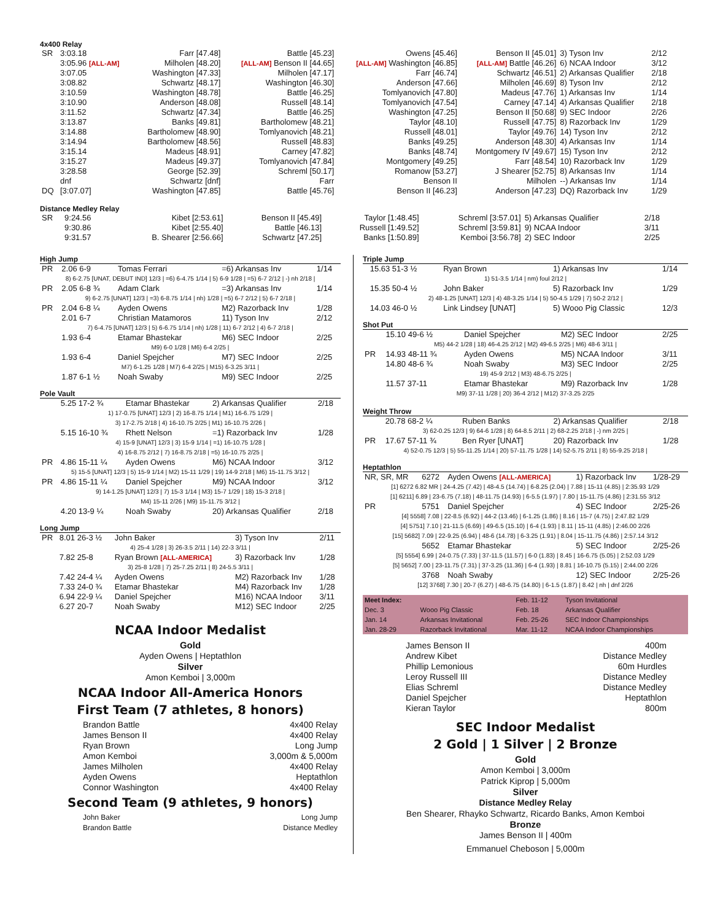4x400 Relay
| SR | 3:03.18 | Farr [47.48] | Battle [45.23] | Owens [45.46] | Benson II [45.01] | 3) Tyson Inv | 2/12 |
| | 3:05.96 [ALL-AM] | Milholen [48.20] | [ALL-AM] Benson II [44.65] | [ALL-AM] Washington [46.85] | [ALL-AM] Battle [46.26] | 6) NCAA Indoor | 3/12 |
| | 3:07.05 | Washington [47.33] | Milholen [47.17] | Farr [46.74] | Schwartz [46.51] | 2) Arkansas Qualifier | 2/18 |
| | 3:08.82 | Schwartz [48.17] | Washington [46.30] | Anderson [47.66] | Milholen [46.69] | 8) Tyson Inv | 2/12 |
| | 3:10.59 | Washington [48.78] | Battle [46.25] | Tomlyanovich [47.80] | Madeus [47.76] | 1) Arkansas Inv | 1/14 |
| | 3:10.90 | Anderson [48.08] | Russell [48.14] | Tomlyanovich [47.54] | Carney [47.14] | 4) Arkansas Qualifier | 2/18 |
| | 3:11.52 | Schwartz [47.34] | Battle [46.25] | Washington [47.25] | Benson II [50.68] | 9) SEC Indoor | 2/26 |
| | 3:13.87 | Banks [49.81] | Bartholomew [48.21] | Taylor [48.10] | Russell [47.75] | 8) Razorback Inv | 1/29 |
| | 3:14.88 | Bartholomew [48.90] | Tomlyanovich [48.21] | Russell [48.01] | Taylor [49.76] | 14) Tyson Inv | 2/12 |
| | 3:14.94 | Bartholomew [48.56] | Russell [48.83] | Banks [49.25] | Anderson [48.30] | 4) Arkansas Inv | 1/14 |
| | 3:15.14 | Madeus [48.91] | Carney [47.82] | Banks [48.74] | Montgomery IV [49.67] | 15) Tyson Inv | 2/12 |
| | 3:15.27 | Madeus [49.37] | Tomlyanovich [47.84] | Montgomery [49.25] | Farr [48.54] | 10) Razorback Inv | 1/29 |
| | 3:28.58 | George [52.39] | Schreml [50.17] | Romanow [53.27] | J Shearer [52.75] | 8) Arkansas Inv | 1/14 |
| | dnf | Schwartz [dnf] | Farr | Benson II | Milholen | --) Arkansas Inv | 1/14 |
| DQ | [3:07.07] | Washington [47.85] | Battle [45.76] | Benson II [46.23] | Anderson [47.23] | DQ) Razorback Inv | 1/29 |
Distance Medley Relay
| SR | 9:24.56 | Kibet [2:53.61] | Benson II [45.49] | Taylor [1:48.45] | Schreml [3:57.01] | 5) Arkansas Qualifier | 2/18 |
| | 9:30.86 | Kibet [2:55.40] | Battle [46.13] | Russell [1:49.52] | Schreml [3:59.81] | 9) NCAA Indoor | 3/11 |
| | 9:31.57 | B. Shearer [2:56.66] | Schwartz [47.25] | Banks [1:50.89] | Kemboi [3:56.78] | 2) SEC Indoor | 2/25 |
High Jump
| PR | 2.06 6-9 | Tomas Ferrari | =6) Arkansas Inv | 1/14 |
| 8) 6-2.75 [UNAT, DEBUT IND] 12/3 / =6) 6-4.75 1/14 / 5) 6-9 1/28 / =5) 6-7 2/12 / -) nh 2/18 / | | | | |
| PR | 2.05 6-8 ¾ | Adam Clark | =3) Arkansas Inv | 1/14 |
| 9) 6-2.75 [UNAT] 12/3 / =3) 6-8.75 1/14 / nh) 1/28 / =5) 6-7 2/12 / 5) 6-7 2/18 / | | | | |
| PR | 2.04 6-8 ¼ | Ayden Owens | M2) Razorback Inv | 1/28 |
| | 2.01 6-7 | Christian Matamoros | 11) Tyson Inv | 2/12 |
| 7) 6-4.75 [UNAT] 12/3 / 5) 6-6.75 1/14 / nh) 1/28 / 11) 6-7 2/12 / 4) 6-7 2/18 / | | | | |
| | 1.93 6-4 | Etamar Bhastekar | M6) SEC Indoor | 2/25 |
| M9) 6-0 1/28 / M6) 6-4 2/25 / | | | | |
| | 1.93 6-4 | Daniel Spejcher | M7) SEC Indoor | 2/25 |
| M7) 6-1.25 1/28 / M7) 6-4 2/25 / M15) 6-3.25 3/11 / | | | | |
| | 1.87 6-1 ½ | Noah Swaby | M9) SEC Indoor | 2/25 |
Pole Vault
| | 5.25 17-2 ¾ | Etamar Bhastekar | 2) Arkansas Qualifier | 2/18 |
| 1) 17-0.75 [UNAT] 12/3 / 2) 16-8.75 1/14 / M1) 16-6.75 1/29 / 3) 17-2.75 2/18 / 4) 16-10.75 2/25 / M1) 16-10.75 2/26 / | | | | |
| | 5.15 16-10 ¾ | Rhett Nelson | =1) Razorback Inv | 1/28 |
| 4) 15-9 [UNAT] 12/3 / 3) 15-9 1/14 / =1) 16-10.75 1/28 / 4) 16-8.75 2/12 / 7) 16-8.75 2/18 / =5) 16-10.75 2/25 / | | | | |
| PR | 4.86 15-11 ¼ | Ayden Owens | M6) NCAA Indoor | 3/12 |
| 5) 15-5 [UNAT] 12/3 / 5) 15-9 1/14 / M2) 15-11 1/29 / 19) 14-9 2/18 / M6) 15-11.75 3/12 / | | | | |
| PR | 4.86 15-11 ¼ | Daniel Spejcher | M9) NCAA Indoor | 3/12 |
| 9) 14-1.25 [UNAT] 12/3 / 7) 15-3 1/14 / M3) 15-7 1/29 / 18) 15-3 2/18 / M4) 15-11 2/26 / M9) 15-11.75 3/12 / | | | | |
| | 4.20 13-9 ¼ | Noah Swaby | 20) Arkansas Qualifier | 2/18 |
Long Jump
| PR | 8.01 26-3 ½ | John Baker | 3) Tyson Inv | 2/11 |
| 4) 25-4 1/28 / 3) 26-3.5 2/11 / 14) 22-3 3/11 / | | | | |
| | 7.82 25-8 | Ryan Brown [ALL-AMERICA] | 3) Razorback Inv | 1/28 |
| 3) 25-8 1/28 / 7) 25-7.25 2/11 / 8) 24-5.5 3/11 / | | | | |
| | 7.42 24-4 ¼ | Ayden Owens | M2) Razorback Inv | 1/28 |
| | 7.33 24-0 ¾ | Etamar Bhastekar | M4) Razorback Inv | 1/28 |
| | 6.94 22-9 ¼ | Daniel Spejcher | M16) NCAA Indoor | 3/11 |
| | 6.27 20-7 | Noah Swaby | M12) SEC Indoor | 2/25 |
NCAA Indoor Medalist
Gold
Ayden Owens | Heptathlon
Silver
Amon Kemboi | 3,000m
NCAA Indoor All-America Honors
First Team (7 athletes, 8 honors)
Brandon Battle 4x400 Relay
James Benson II 4x400 Relay
Ryan Brown Long Jump
Amon Kemboi 3,000m & 5,000m
James Milholen 4x400 Relay
Ayden Owens Heptathlon
Connor Washington 4x400 Relay
Second Team (9 athletes, 9 honors)
John Baker Long Jump
Brandon Battle Distance Medley
Triple Jump
| | 15.63 51-3 ½ | Ryan Brown | 1) Arkansas Inv | 1/14 |
| 1) 51-3.5 1/14 / nm) foul 2/12 / | | | | |
| | 15.35 50-4 ½ | John Baker | 5) Razorback Inv | 1/29 |
| 2) 48-1.25 [UNAT] 12/3 / 4) 48-3.25 1/14 / 5) 50-4.5 1/29 / 7) 50-2 2/12 / | | | | |
| | 14.03 46-0 ½ | Link Lindsey [UNAT] | 5) Wooo Pig Classic | 12/3 |
Shot Put
| | 15.10 49-6 ½ | Daniel Spejcher | M2) SEC Indoor | 2/25 |
| M5) 44-2 1/28 / 18) 46-4.25 2/12 / M2) 49-6.5 2/25 / M6) 48-6 3/11 / | | | | |
| PR | 14.93 48-11 ¾ | Ayden Owens | M5) NCAA Indoor | 3/11 |
| | 14.80 48-6 ¾ | Noah Swaby | M3) SEC Indoor | 2/25 |
| 19) 45-9 2/12 / M3) 48-6.75 2/25 / | | | | |
| | 11.57 37-11 | Etamar Bhastekar | M9) Razorback Inv | 1/28 |
| M9) 37-11 1/28 / 20) 36-4 2/12 / M12) 37-3.25 2/25 | | | | |
Weight Throw
| | 20.78 68-2 ¼ | Ruben Banks | 2) Arkansas Qualifier | 2/18 |
| 3) 62-0.25 12/3 / 9) 64-6 1/28 / 8) 64-8.5 2/11 / 2) 68-2.25 2/18 / -) nm 2/25 / | | | | |
| PR | 17.67 57-11 ¾ | Ben Ryer [UNAT] | 20) Razorback Inv | 1/28 |
| 4) 52-0.75 12/3 / 5) 55-11.25 1/14 / 20) 57-11.75 1/28 / 14) 52-5.75 2/11 / 8) 55-9.25 2/18 / | | | | |
Heptathlon
| NR, SR, MR | 6272 | Ayden Owens [ALL-AMERICA] | 1) Razorback Inv | 1/28-29 |
| [1] 6272 6.82 MR / 24-4.25 (7.42) / 48-4.5 (14.74) / 6-8.25 (2.04) / 7.88 / 15-11 (4.85) / 2:35.93 1/29 [1] 6211] 6.89 / 23-6.75 (7.18) / 48-11.75 (14.93) / 6-5.5 (1.97) / 7.80 / 15-11.75 (4.86) / 2:31.55 3/12 | | | | |
| PR | 5751 | Daniel Spejcher | 4) SEC Indoor | 2/25-26 |
| [4] 5558] 7.08 / 22-8.5 (6.92) / 44-2 (13.46) / 6-1.25 (1.86) / 8.16 / 15-7 (4.75) / 2:47.82 1/29 [4] 5751] 7.10 / 21-11.5 (6.69) / 49-6.5 (15.10) / 6-4 (1.93) / 8.11 / 15-11 (4.85) / 2:46.00 2/26 [15] 5682] 7.09 / 22-9.25 (6.94) / 48-6 (14.78) / 6-3.25 (1.91) / 8.04 / 15-11.75 (4.86) / 2:57.14 3/12 | | | | |
| | 5652 | Etamar Bhastekar | 5) SEC Indoor | 2/25-26 |
| [5] 5554] 6.99 / 24-0.75 (7.33) / 37-11.5 (11.57) / 6-0 (1.83) / 8.45 / 16-6.75 (5.05) / 2:52.03 1/29 [5] 5652] 7.00 / 23-11.75 (7.31) / 37-3.25 (11.36) / 6-4 (1.93) / 8.81 / 16-10.75 (5.15) / 2:44.00 2/26 | | | | |
| | 3768 | Noah Swaby | 12) SEC Indoor | 2/25-26 |
| [12] 3768] 7.30 / 20-7 (6.27) / 48-6.75 (14.80) / 6-1.5 (1.87) / 8.42 / nh / dnf 2/26 | | | | |
| Meet Index: | | Feb. 11-12 | Tyson Invitational |
| Dec. 3 | Wooo Pig Classic | Feb. 18 | Arkansas Qualifier |
| Jan. 14 | Arkansas Invitational | Feb. 25-26 | SEC Indoor Championships |
| Jan. 28-29 | Razorback Invitational | Mar. 11-12 | NCAA Indoor Championships |
James Benson II 400m
Andrew Kibet Distance Medley
Phillip Lemonious 60m Hurdles
Leroy Russell III Distance Medley
Elias Schreml Distance Medley
Daniel Spejcher Heptathlon
Kieran Taylor 800m
SEC Indoor Medalist
2 Gold | 1 Silver | 2 Bronze
Gold
Amon Kemboi | 3,000m
Patrick Kiprop | 5,000m
Silver
Distance Medley Relay
Ben Shearer, Rhayko Schwartz, Ricardo Banks, Amon Kemboi
Bronze
James Benson II | 400m
Emmanuel Cheboson | 5,000m